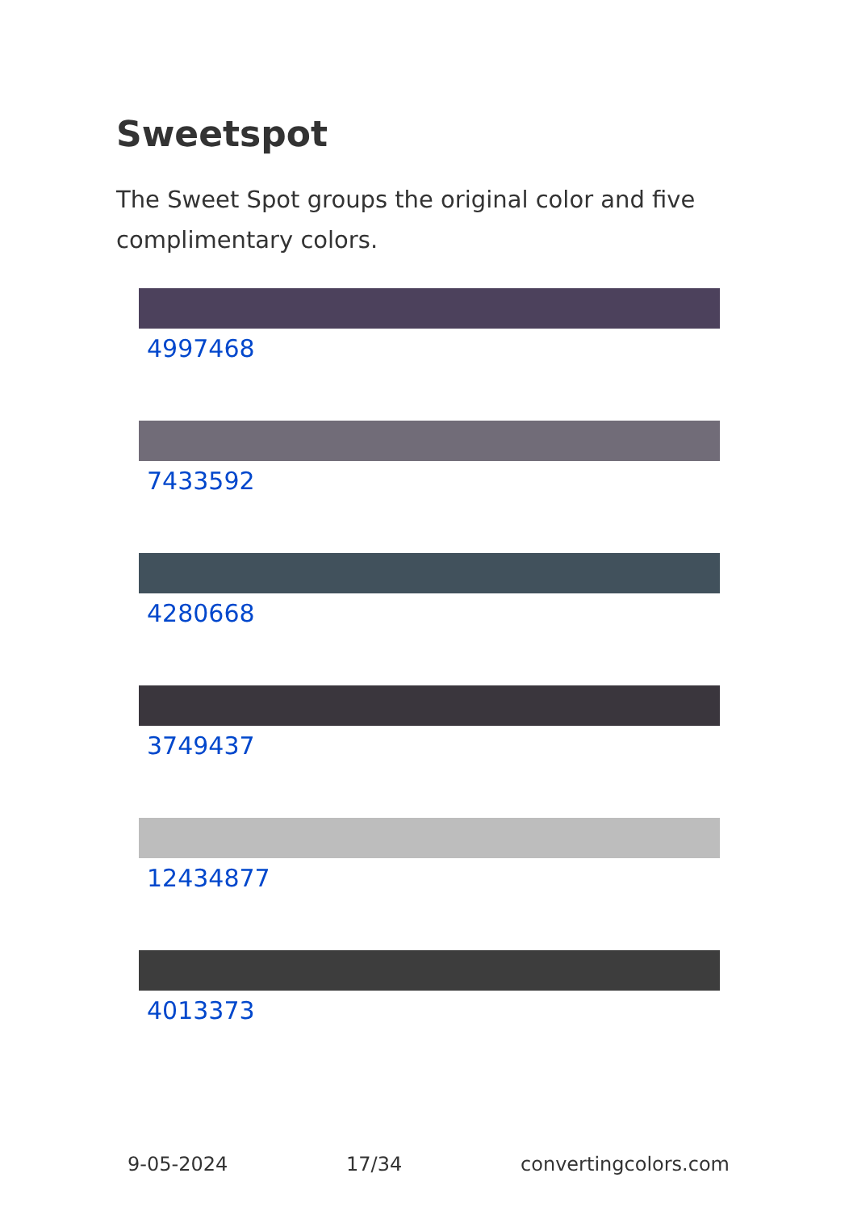Sweetspot
The Sweet Spot groups the original color and five complimentary colors.
4997468
7433592
4280668
3749437
12434877
4013373
9-05-2024 17/34 convertingcolors.com